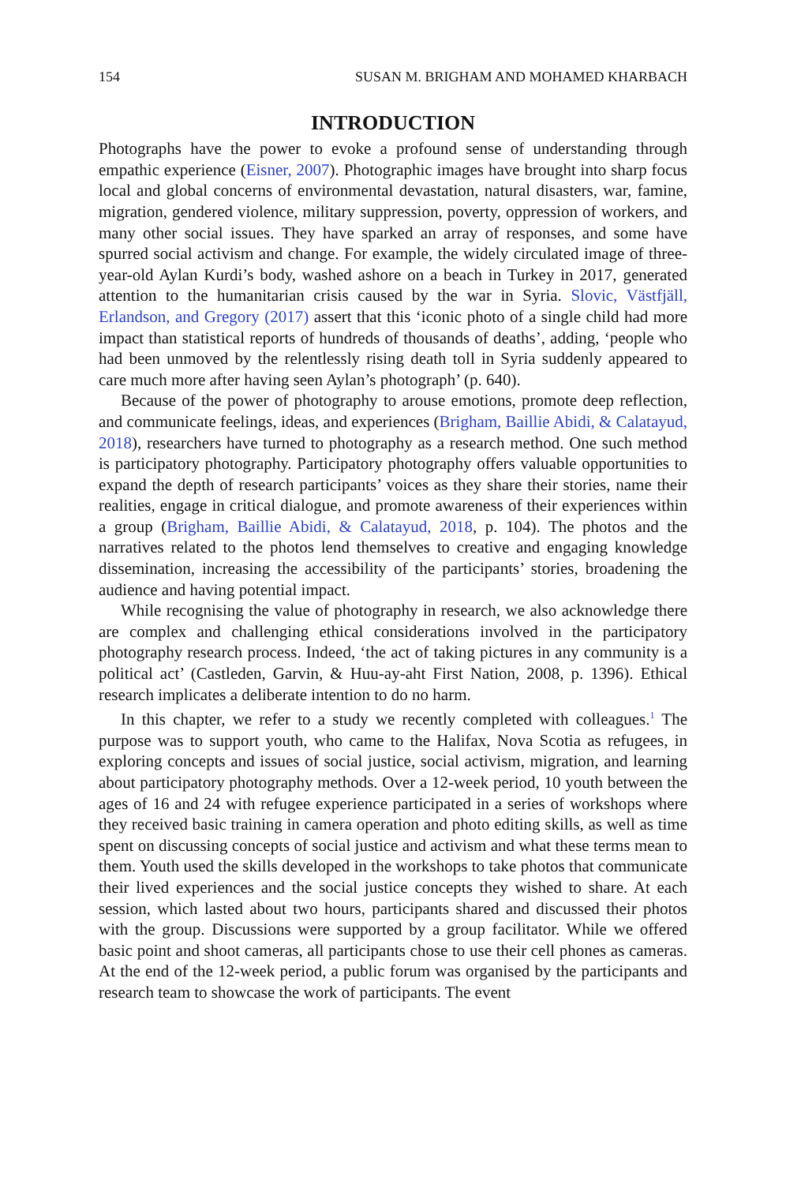154 SUSAN M. BRIGHAM AND MOHAMED KHARBACH
INTRODUCTION
Photographs have the power to evoke a profound sense of understanding through empathic experience (Eisner, 2007). Photographic images have brought into sharp focus local and global concerns of environmental devastation, natural disasters, war, famine, migration, gendered violence, military suppression, poverty, oppres­sion of workers, and many other social issues. They have sparked an array of responses, and some have spurred social activism and change. For example, the widely circulated image of three-year-old Aylan Kurdi’s body, washed ashore on a beach in Turkey in 2017, generated attention to the humanitarian crisis caused by the war in Syria. Slovic, Västfjäll, Erlandson, and Gregory (2017) assert that this ‘iconic photo of a single child had more impact than statistical reports of hundreds of thousands of deaths’, adding, ‘people who had been unmoved by the relentlessly rising death toll in Syria suddenly appeared to care much more after having seen Aylan’s photograph’ (p. 640).
Because of the power of photography to arouse emotions, promote deep reflec­tion, and communicate feelings, ideas, and experiences (Brigham, Baillie Abidi, & Calatayud, 2018), researchers have turned to photography as a research method. One such method is participatory photography. Participatory photography offers valuable opportunities to expand the depth of research participants’ voices as they share their stories, name their realities, engage in critical dialogue, and pro­mote awareness of their experiences within a group (Brigham, Baillie Abidi, & Calatayud, 2018, p. 104). The photos and the narratives related to the photos lend themselves to creative and engaging knowledge dissemination, increasing the accessibility of the participants’ stories, broadening the audience and having potential impact.
While recognising the value of photography in research, we also acknowledge there are complex and challenging ethical considerations involved in the partici­patory photography research process. Indeed, ‘the act of taking pictures in any community is a political act’ (Castleden, Garvin, & Huu-ay-aht First Nation, 2008, p. 1396). Ethical research implicates a deliberate intention to do no harm.
In this chapter, we refer to a study we recently completed with colleagues.<sup>1</sup> The purpose was to support youth, who came to the Halifax, Nova Scotia as refu­gees, in exploring concepts and issues of social justice, social activism, migration, and learning about participatory photography methods. Over a 12-week period, 10 youth between the ages of 16 and 24 with refugee experience participated in a series of workshops where they received basic training in camera operation and photo editing skills, as well as time spent on discussing concepts of social justice and activism and what these terms mean to them. Youth used the skills developed in the workshops to take photos that communicate their lived experi­ences and the social justice concepts they wished to share. At each session, which lasted about two hours, participants shared and discussed their photos with the group. Discussions were supported by a group facilitator. While we offered basic point and shoot cameras, all participants chose to use their cell phones as cameras. At the end of the 12-week period, a public forum was organised by the participants and research team to showcase the work of participants. The event